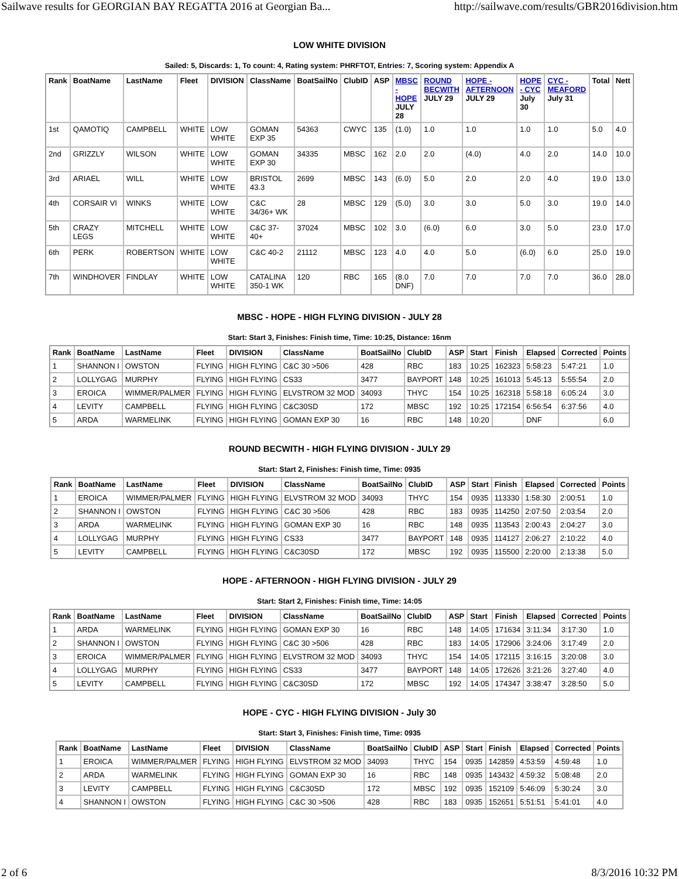Sailwave results for GEORGIAN BAY REGATTA 2016 at Georgian Ba... http://sailwave.com/results/GBR2016division.htm
LOW WHITE DIVISION
Sailed: 5, Discards: 1, To count: 4, Rating system: PHRFTOT, Entries: 7, Scoring system: Appendix A
| Rank | BoatName | LastName | Fleet | DIVISION | ClassName | BoatSailNo | ClubID | ASP | MBSC - HOPE JULY 28 | ROUND BECWITH JULY 29 | HOPE - AFTERNOON JULY 29 | HOPE - CYC July 30 | CYC - MEAFORD July 31 | Total | Nett |
| --- | --- | --- | --- | --- | --- | --- | --- | --- | --- | --- | --- | --- | --- | --- | --- |
| 1st | QAMOTIQ | CAMPBELL | WHITE | LOW WHITE | GOMAN EXP 35 | 54363 | CWYC | 135 | (1.0) | 1.0 | 1.0 | 1.0 | 1.0 | 5.0 | 4.0 |
| 2nd | GRIZZLY | WILSON | WHITE | LOW WHITE | GOMAN EXP 30 | 34335 | MBSC | 162 | 2.0 | 2.0 | (4.0) | 4.0 | 2.0 | 14.0 | 10.0 |
| 3rd | ARIAEL | WILL | WHITE | LOW WHITE | BRISTOL 43.3 | 2699 | MBSC | 143 | (6.0) | 5.0 | 2.0 | 2.0 | 4.0 | 19.0 | 13.0 |
| 4th | CORSAIR VI | WINKS | WHITE | LOW WHITE | C&C 34/36+ WK | 28 | MBSC | 129 | (5.0) | 3.0 | 3.0 | 5.0 | 3.0 | 19.0 | 14.0 |
| 5th | CRAZY LEGS | MITCHELL | WHITE | LOW WHITE | C&C 37-40+ | 37024 | MBSC | 102 | 3.0 | (6.0) | 6.0 | 3.0 | 5.0 | 23.0 | 17.0 |
| 6th | PERK | ROBERTSON | WHITE | LOW WHITE | C&C 40-2 | 21112 | MBSC | 123 | 4.0 | 4.0 | 5.0 | (6.0) | 6.0 | 25.0 | 19.0 |
| 7th | WINDHOVER | FINDLAY | WHITE | LOW WHITE | CATALINA 350-1 WK | 120 | RBC | 165 | (8.0 DNF) | 7.0 | 7.0 | 7.0 | 7.0 | 36.0 | 28.0 |
MBSC - HOPE - HIGH FLYING DIVISION - JULY 28
Start: Start 3, Finishes: Finish time, Time: 10:25, Distance: 16nm
| Rank | BoatName | LastName | Fleet | DIVISION | ClassName | BoatSailNo | ClubID | ASP | Start | Finish | Elapsed | Corrected | Points |
| --- | --- | --- | --- | --- | --- | --- | --- | --- | --- | --- | --- | --- | --- |
| 1 | SHANNON I | OWSTON | FLYING | HIGH FLYING | C&C 30 >506 | 428 | RBC | 183 | 10:25 | 162323 | 5:58:23 | 5:47:21 | 1.0 |
| 2 | LOLLYGAG | MURPHY | FLYING | HIGH FLYING | CS33 | 3477 | BAYPORT | 148 | 10:25 | 161013 | 5:45:13 | 5:55:54 | 2.0 |
| 3 | EROICA | WIMMER/PALMER | FLYING | HIGH FLYING | ELVSTROM 32 MOD | 34093 | THYC | 154 | 10:25 | 162318 | 5:58:18 | 6:05:24 | 3.0 |
| 4 | LEVITY | CAMPBELL | FLYING | HIGH FLYING | C&C30SD | 172 | MBSC | 192 | 10:25 | 172154 | 6:56:54 | 6:37:56 | 4.0 |
| 5 | ARDA | WARMELINK | FLYING | HIGH FLYING | GOMAN EXP 30 | 16 | RBC | 148 | 10:20 | | DNF | | 6.0 |
ROUND BECWITH - HIGH FLYING DIVISION - JULY 29
Start: Start 2, Finishes: Finish time, Time: 0935
| Rank | BoatName | LastName | Fleet | DIVISION | ClassName | BoatSailNo | ClubID | ASP | Start | Finish | Elapsed | Corrected | Points |
| --- | --- | --- | --- | --- | --- | --- | --- | --- | --- | --- | --- | --- | --- |
| 1 | EROICA | WIMMER/PALMER | FLYING | HIGH FLYING | ELVSTROM 32 MOD | 34093 | THYC | 154 | 0935 | 113330 | 1:58:30 | 2:00:51 | 1.0 |
| 2 | SHANNON I | OWSTON | FLYING | HIGH FLYING | C&C 30 >506 | 428 | RBC | 183 | 0935 | 114250 | 2:07:50 | 2:03:54 | 2.0 |
| 3 | ARDA | WARMELINK | FLYING | HIGH FLYING | GOMAN EXP 30 | 16 | RBC | 148 | 0935 | 113543 | 2:00:43 | 2:04:27 | 3.0 |
| 4 | LOLLYGAG | MURPHY | FLYING | HIGH FLYING | CS33 | 3477 | BAYPORT | 148 | 0935 | 114127 | 2:06:27 | 2:10:22 | 4.0 |
| 5 | LEVITY | CAMPBELL | FLYING | HIGH FLYING | C&C30SD | 172 | MBSC | 192 | 0935 | 115500 | 2:20:00 | 2:13:38 | 5.0 |
HOPE - AFTERNOON - HIGH FLYING DIVISION - JULY 29
Start: Start 2, Finishes: Finish time, Time: 14:05
| Rank | BoatName | LastName | Fleet | DIVISION | ClassName | BoatSailNo | ClubID | ASP | Start | Finish | Elapsed | Corrected | Points |
| --- | --- | --- | --- | --- | --- | --- | --- | --- | --- | --- | --- | --- | --- |
| 1 | ARDA | WARMELINK | FLYING | HIGH FLYING | GOMAN EXP 30 | 16 | RBC | 148 | 14:05 | 171634 | 3:11:34 | 3:17:30 | 1.0 |
| 2 | SHANNON I | OWSTON | FLYING | HIGH FLYING | C&C 30 >506 | 428 | RBC | 183 | 14:05 | 172906 | 3:24:06 | 3:17:49 | 2.0 |
| 3 | EROICA | WIMMER/PALMER | FLYING | HIGH FLYING | ELVSTROM 32 MOD | 34093 | THYC | 154 | 14:05 | 172115 | 3:16:15 | 3:20:08 | 3.0 |
| 4 | LOLLYGAG | MURPHY | FLYING | HIGH FLYING | CS33 | 3477 | BAYPORT | 148 | 14:05 | 172626 | 3:21:26 | 3:27:40 | 4.0 |
| 5 | LEVITY | CAMPBELL | FLYING | HIGH FLYING | C&C30SD | 172 | MBSC | 192 | 14:05 | 174347 | 3:38:47 | 3:28:50 | 5.0 |
HOPE - CYC - HIGH FLYING DIVISION - July 30
Start: Start 3, Finishes: Finish time, Time: 0935
| Rank | BoatName | LastName | Fleet | DIVISION | ClassName | BoatSailNo | ClubID | ASP | Start | Finish | Elapsed | Corrected | Points |
| --- | --- | --- | --- | --- | --- | --- | --- | --- | --- | --- | --- | --- | --- |
| 1 | EROICA | WIMMER/PALMER | FLYING | HIGH FLYING | ELVSTROM 32 MOD | 34093 | THYC | 154 | 0935 | 142859 | 4:53:59 | 4:59:48 | 1.0 |
| 2 | ARDA | WARMELINK | FLYING | HIGH FLYING | GOMAN EXP 30 | 16 | RBC | 148 | 0935 | 143432 | 4:59:32 | 5:08:48 | 2.0 |
| 3 | LEVITY | CAMPBELL | FLYING | HIGH FLYING | C&C30SD | 172 | MBSC | 192 | 0935 | 152109 | 5:46:09 | 5:30:24 | 3.0 |
| 4 | SHANNON I | OWSTON | FLYING | HIGH FLYING | C&C 30 >506 | 428 | RBC | 183 | 0935 | 152651 | 5:51:51 | 5:41:01 | 4.0 |
2 of 6 8/3/2016 10:32 PM